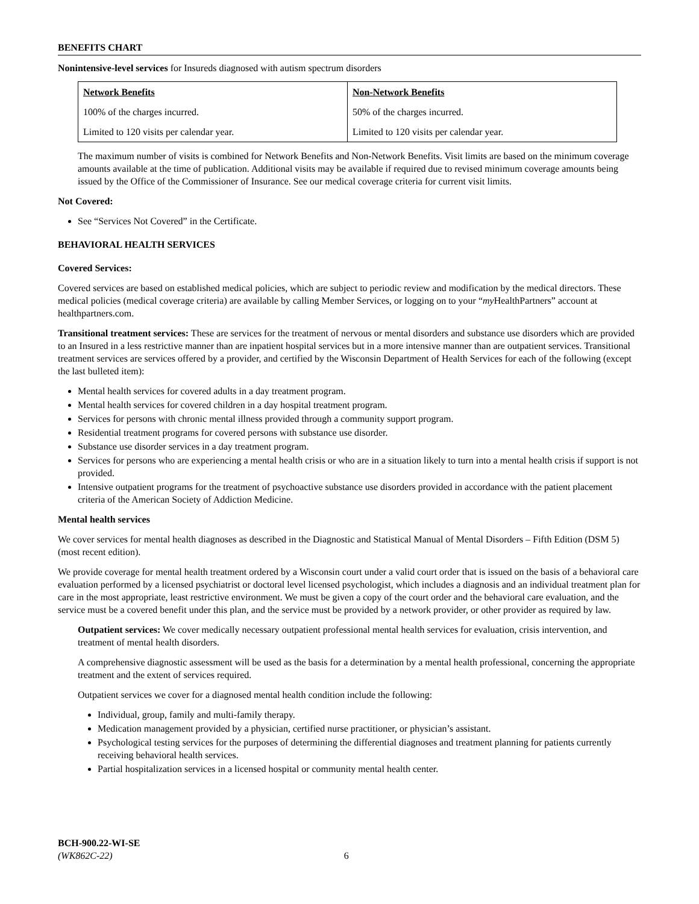BENEFITS CHART
Nonintensive-level services for Insureds diagnosed with autism spectrum disorders
| Network Benefits | Non-Network Benefits |
| --- | --- |
| 100% of the charges incurred. | 50% of the charges incurred. |
| Limited to 120 visits per calendar year. | Limited to 120 visits per calendar year. |
The maximum number of visits is combined for Network Benefits and Non-Network Benefits. Visit limits are based on the minimum coverage amounts available at the time of publication. Additional visits may be available if required due to revised minimum coverage amounts being issued by the Office of the Commissioner of Insurance. See our medical coverage criteria for current visit limits.
Not Covered:
See “Services Not Covered” in the Certificate.
BEHAVIORAL HEALTH SERVICES
Covered Services:
Covered services are based on established medical policies, which are subject to periodic review and modification by the medical directors. These medical policies (medical coverage criteria) are available by calling Member Services, or logging on to your “my HealthPartners” account at healthpartners.com.
Transitional treatment services: These are services for the treatment of nervous or mental disorders and substance use disorders which are provided to an Insured in a less restrictive manner than are inpatient hospital services but in a more intensive manner than are outpatient services. Transitional treatment services are services offered by a provider, and certified by the Wisconsin Department of Health Services for each of the following (except the last bulleted item):
Mental health services for covered adults in a day treatment program.
Mental health services for covered children in a day hospital treatment program.
Services for persons with chronic mental illness provided through a community support program.
Residential treatment programs for covered persons with substance use disorder.
Substance use disorder services in a day treatment program.
Services for persons who are experiencing a mental health crisis or who are in a situation likely to turn into a mental health crisis if support is not provided.
Intensive outpatient programs for the treatment of psychoactive substance use disorders provided in accordance with the patient placement criteria of the American Society of Addiction Medicine.
Mental health services
We cover services for mental health diagnoses as described in the Diagnostic and Statistical Manual of Mental Disorders – Fifth Edition (DSM 5) (most recent edition).
We provide coverage for mental health treatment ordered by a Wisconsin court under a valid court order that is issued on the basis of a behavioral care evaluation performed by a licensed psychiatrist or doctoral level licensed psychologist, which includes a diagnosis and an individual treatment plan for care in the most appropriate, least restrictive environment. We must be given a copy of the court order and the behavioral care evaluation, and the service must be a covered benefit under this plan, and the service must be provided by a network provider, or other provider as required by law.
Outpatient services: We cover medically necessary outpatient professional mental health services for evaluation, crisis intervention, and treatment of mental health disorders.
A comprehensive diagnostic assessment will be used as the basis for a determination by a mental health professional, concerning the appropriate treatment and the extent of services required.
Outpatient services we cover for a diagnosed mental health condition include the following:
Individual, group, family and multi-family therapy.
Medication management provided by a physician, certified nurse practitioner, or physician’s assistant.
Psychological testing services for the purposes of determining the differential diagnoses and treatment planning for patients currently receiving behavioral health services.
Partial hospitalization services in a licensed hospital or community mental health center.
BCH-900.22-WI-SE
(WK862C-22) 6